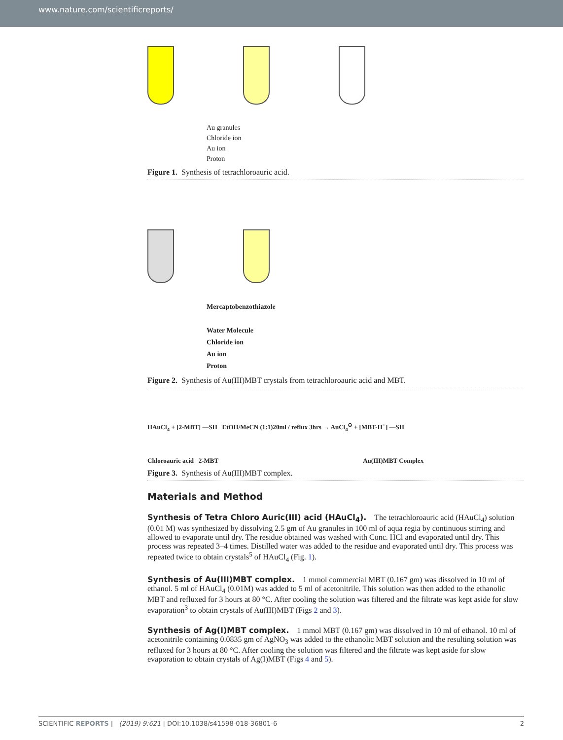www.nature.com/scientificreports/
Au granules
Chloride ion
Au ion
Proton
Figure 1. Synthesis of tetrachloroauric acid.
Mercaptobenzothiazole
Water Molecule
Chloride ion
Au ion
Proton
Figure 2. Synthesis of Au(III)MBT crystals from tetrachloroauric acid and MBT.
HAuCl<sub>4</sub> + [2-MBT] —SH EtOH/MeCN (1:1)20ml / reflux 3hrs → AuCl<sub>4</sub><sup>⊖</sup> + [MBT-H<sup>+</sup>] —SH
Chloroauric acid 2-MBT Au(III)MBT Complex
Figure 3. Synthesis of Au(III)MBT complex.
Materials and Method
Synthesis of Tetra Chloro Auric(III) acid (HAuCl<sub>4</sub>).
The tetrachloroauric acid (HAuCl<sub>4</sub>) solution (0.01 M) was synthesized by dissolving 2.5 gm of Au granules in 100 ml of aqua regia by continuous stirring and allowed to evaporate until dry. The residue obtained was washed with Conc. HCl and evaporated until dry. This process was repeated 3–4 times. Distilled water was added to the residue and evaporated until dry. This process was repeated twice to obtain crystals<sup>5</sup> of HAuCl<sub>4</sub> (Fig. 1).
Synthesis of Au(III)MBT complex.
1 mmol commercial MBT (0.167 gm) was dissolved in 10 ml of ethanol. 5 ml of HAuCl<sub>4</sub> (0.01M) was added to 5 ml of acetonitrile. This solution was then added to the ethanolic MBT and refluxed for 3 hours at 80 °C. After cooling the solution was filtered and the filtrate was kept aside for slow evaporation<sup>3</sup> to obtain crystals of Au(III)MBT (Figs 2 and 3).
Synthesis of Ag(I)MBT complex.
1 mmol MBT (0.167 gm) was dissolved in 10 ml of ethanol. 10 ml of acetonitrile containing 0.0835 gm of AgNO<sub>3</sub> was added to the ethanolic MBT solution and the resulting solution was refluxed for 3 hours at 80 °C. After cooling the solution was filtered and the filtrate was kept aside for slow evaporation to obtain crystals of Ag(I)MBT (Figs 4 and 5).
SCIENTIFIC REPORTS | (2019) 9:621 | DOI:10.1038/s41598-018-36801-6 2